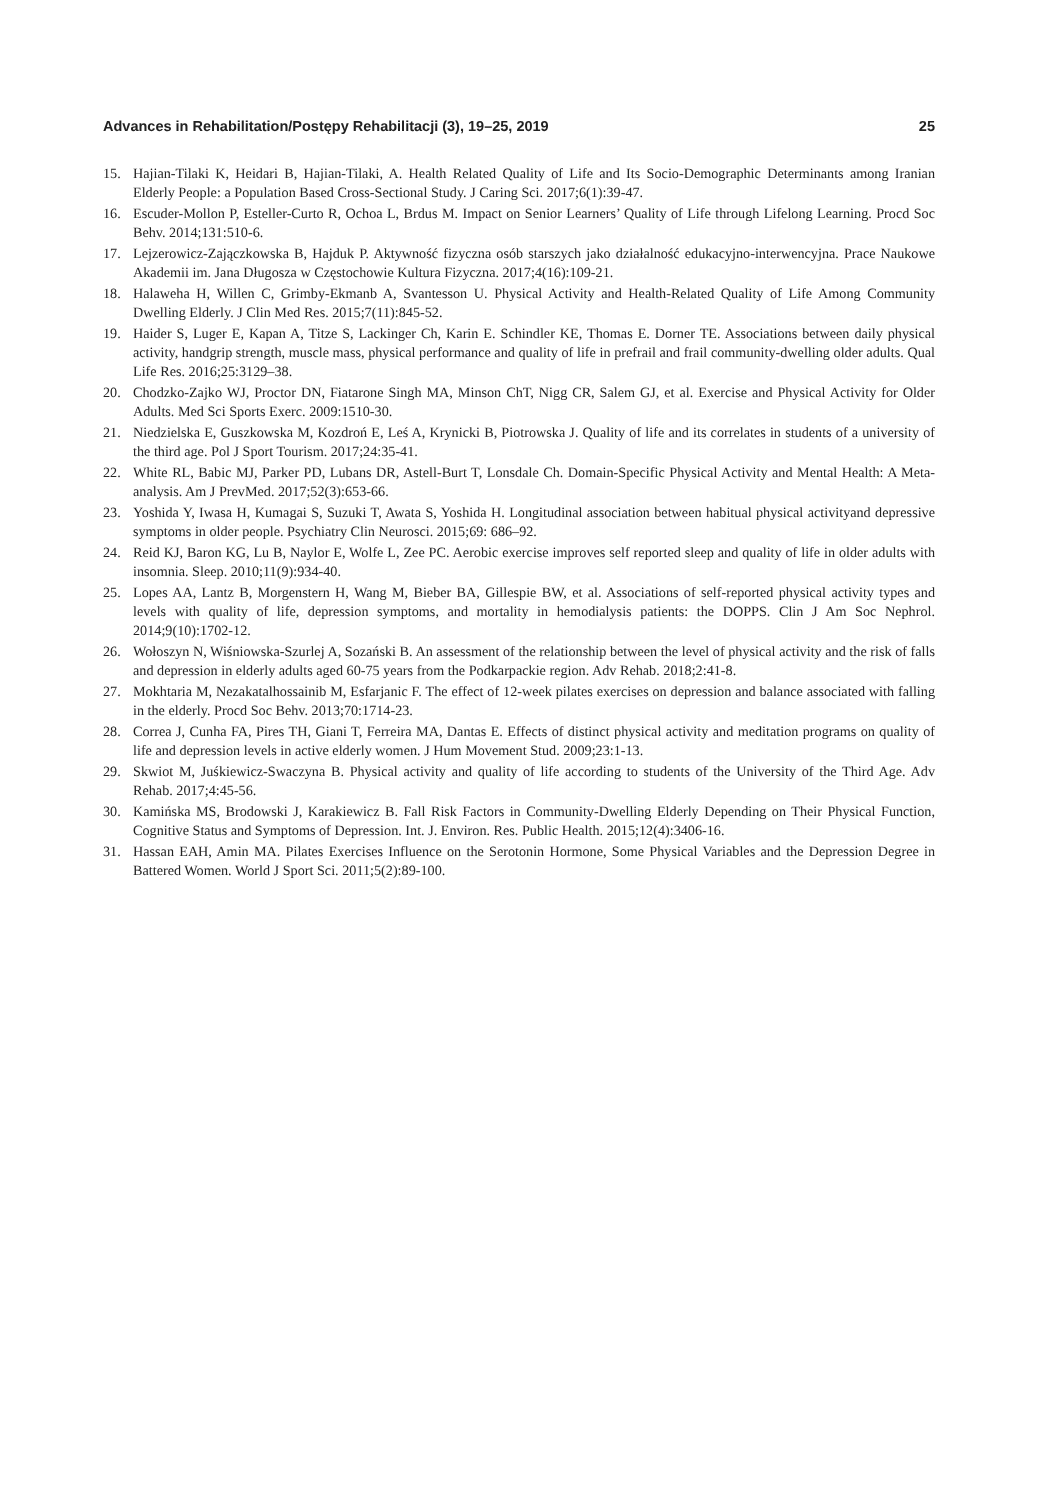Advances in Rehabilitation/Postępy Rehabilitacji (3), 19–25, 2019 25
15. Hajian-Tilaki K, Heidari B, Hajian-Tilaki, A. Health Related Quality of Life and Its Socio-Demographic Determinants among Iranian Elderly People: a Population Based Cross-Sectional Study. J Caring Sci. 2017;6(1):39-47.
16. Escuder-Mollon P, Esteller-Curto R, Ochoa L, Brdus M. Impact on Senior Learners’ Quality of Life through Lifelong Learning. Procd Soc Behv. 2014;131:510-6.
17. Lejzerowicz-Zajączkowska B, Hajduk P. Aktywność fizyczna osób starszych jako działalność edukacyjno-interwencyjna. Prace Naukowe Akademii im. Jana Długosza w Częstochowie Kultura Fizyczna. 2017;4(16):109-21.
18. Halaweha H, Willen C, Grimby-Ekmanb A, Svantesson U. Physical Activity and Health-Related Quality of Life Among Community Dwelling Elderly. J Clin Med Res. 2015;7(11):845-52.
19. Haider S, Luger E, Kapan A, Titze S, Lackinger Ch, Karin E. Schindler KE, Thomas E. Dorner TE. Associations between daily physical activity, handgrip strength, muscle mass, physical performance and quality of life in prefrail and frail community-dwelling older adults. Qual Life Res. 2016;25:3129–38.
20. Chodzko-Zajko WJ, Proctor DN, Fiatarone Singh MA, Minson ChT, Nigg CR, Salem GJ, et al. Exercise and Physical Activity for Older Adults. Med Sci Sports Exerc. 2009:1510-30.
21. Niedzielska E, Guszkowska M, Kozdroń E, Leś A, Krynicki B, Piotrowska J. Quality of life and its correlates in students of a university of the third age. Pol J Sport Tourism. 2017;24:35-41.
22. White RL, Babic MJ, Parker PD, Lubans DR, Astell-Burt T, Lonsdale Ch. Domain-Specific Physical Activity and Mental Health: A Meta-analysis. Am J PrevMed. 2017;52(3):653-66.
23. Yoshida Y, Iwasa H, Kumagai S, Suzuki T, Awata S, Yoshida H. Longitudinal association between habitual physical activityand depressive symptoms in older people. Psychiatry Clin Neurosci. 2015;69: 686–92.
24. Reid KJ, Baron KG, Lu B, Naylor E, Wolfe L, Zee PC. Aerobic exercise improves self reported sleep and quality of life in older adults with insomnia. Sleep. 2010;11(9):934-40.
25. Lopes AA, Lantz B, Morgenstern H, Wang M, Bieber BA, Gillespie BW, et al. Associations of self-reported physical activity types and levels with quality of life, depression symptoms, and mortality in hemodialysis patients: the DOPPS. Clin J Am Soc Nephrol. 2014;9(10):1702-12.
26. Wołoszyn N, Wiśniowska-Szurlej A, Sozański B. An assessment of the relationship between the level of physical activity and the risk of falls and depression in elderly adults aged 60-75 years from the Podkarpackie region. Adv Rehab. 2018;2:41-8.
27. Mokhtaria M, Nezakatalhossainib M, Esfarjanic F. The effect of 12-week pilates exercises on depression and balance associated with falling in the elderly. Procd Soc Behv. 2013;70:1714-23.
28. Correa J, Cunha FA, Pires TH, Giani T, Ferreira MA, Dantas E. Effects of distinct physical activity and meditation programs on quality of life and depression levels in active elderly women. J Hum Movement Stud. 2009;23:1-13.
29. Skwiot M, Juśkiewicz-Swaczyna B. Physical activity and quality of life according to students of the University of the Third Age. Adv Rehab. 2017;4:45-56.
30. Kamińska MS, Brodowski J, Karakiewicz B. Fall Risk Factors in Community-Dwelling Elderly Depending on Their Physical Function, Cognitive Status and Symptoms of Depression. Int. J. Environ. Res. Public Health. 2015;12(4):3406-16.
31. Hassan EAH, Amin MA. Pilates Exercises Influence on the Serotonin Hormone, Some Physical Variables and the Depression Degree in Battered Women. World J Sport Sci. 2011;5(2):89-100.